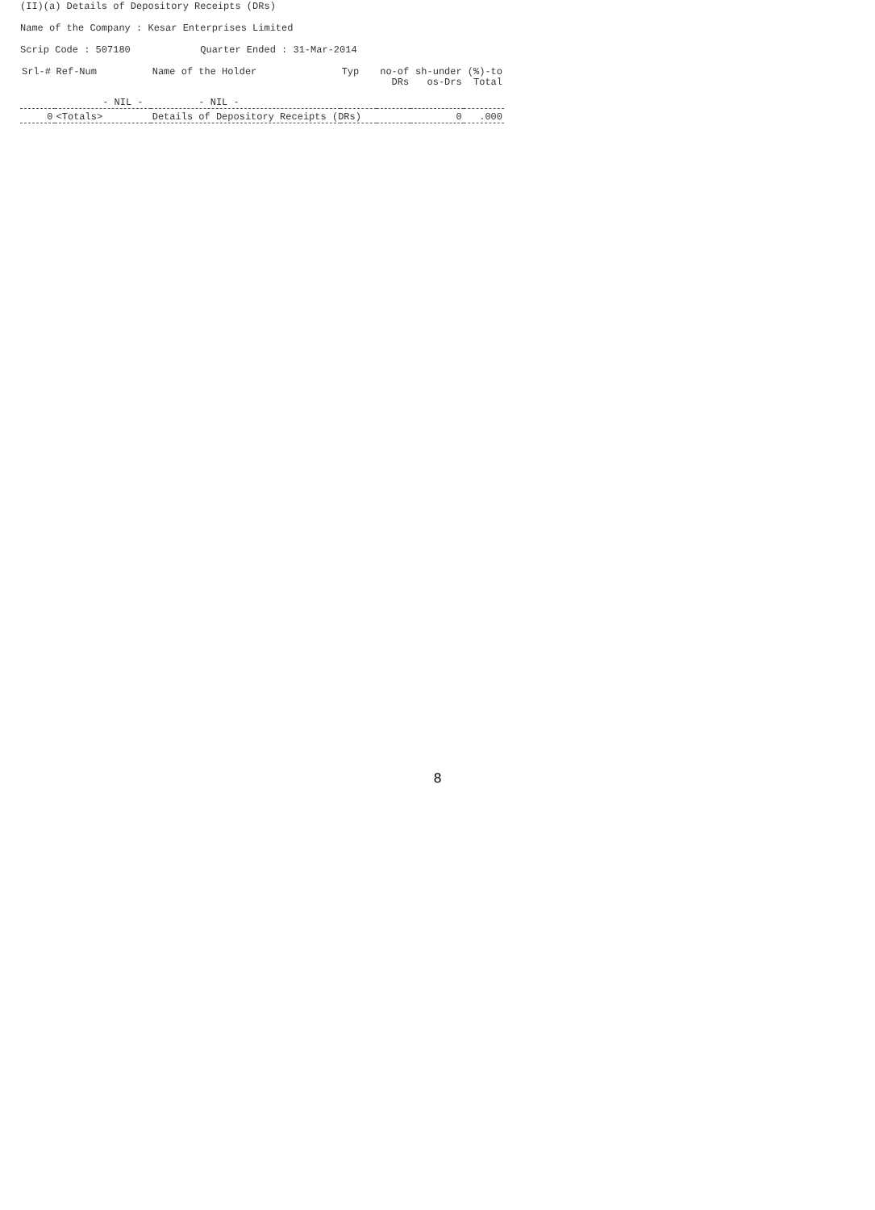(II)(a) Details of Depository Receipts (DRs)
Name of the Company : Kesar Enterprises Limited
Scrip Code : 507180 Quarter Ended : 31-Mar-2014
| Srl-# | Ref-Num | Name of the Holder | Typ | no-of DRs | sh-under os-Drs | (%)-to Total |
| --- | --- | --- | --- | --- | --- | --- |
| | - NIL - | - NIL - | | | | |
| 0 | <Totals> | Details of Depository Receipts (DRs) | | | 0 | .000 |
8